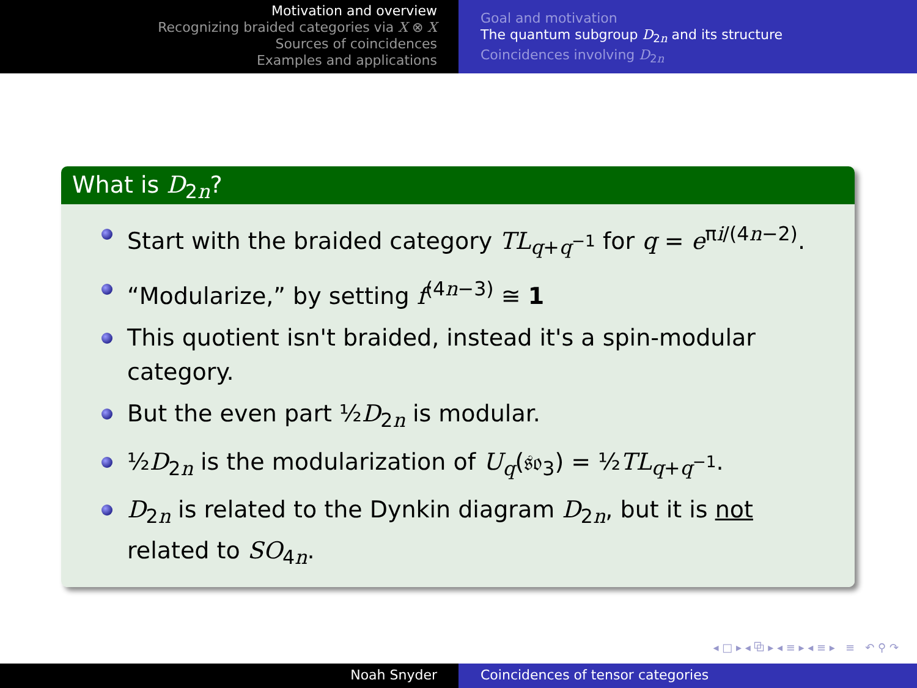Motivation and overview
Recognizing braided categories via X ⊗ X
Sources of coincidences
Examples and applications
Goal and motivation
The quantum subgroup D<sub>2n</sub> and its structure
Coincidences involving D<sub>2n</sub>
What is D<sub>2n</sub>?
Start with the braided category TL<sub>q+q<sup>−1</sup></sub> for q = e<sup>πi/(4n−2)</sup>.
“Modularize,” by setting f<sup>(4n−3)</sup> ≅ 1
This quotient isn't braided, instead it's a spin-modular category.
But the even part ½D<sub>2n</sub> is modular.
½D<sub>2n</sub> is the modularization of U<sub>q</sub>(𝔰𝔬<sub>3</sub>) = ½TL<sub>q+q<sup>−1</sup></sub>.
D<sub>2n</sub> is related to the Dynkin diagram D<sub>2n</sub>, but it is not related to SO<sub>4n</sub>.
◂ □ ▸ ◂ ⧉ ▸ ◂ ≡ ▸ ◂ ≡ ▸ ≡ ↶ ⚲ ↷
Noah Snyder Coincidences of tensor categories